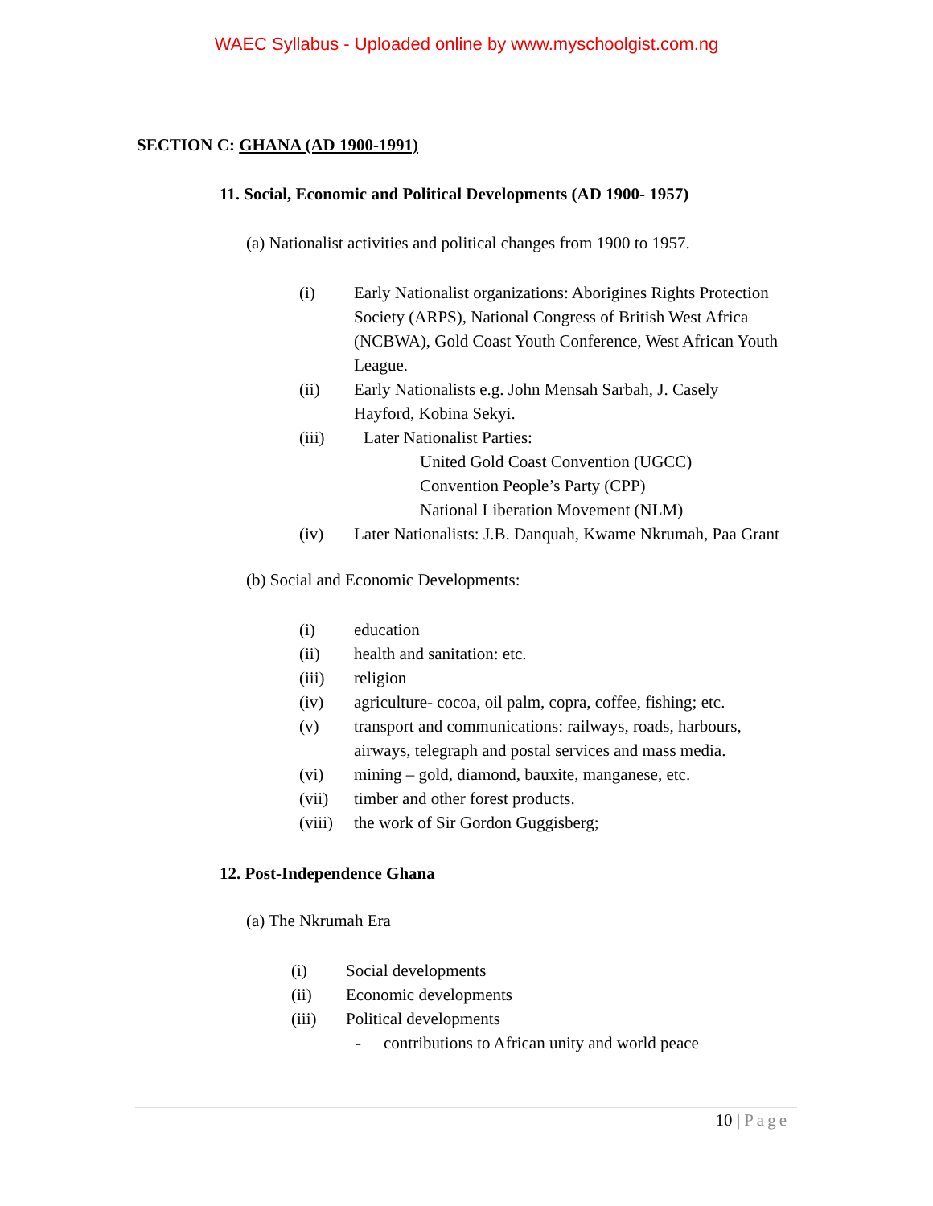WAEC Syllabus - Uploaded online by www.myschoolgist.com.ng
SECTION C: GHANA (AD 1900-1991)
11. Social, Economic and Political Developments (AD 1900- 1957)
(a) Nationalist activities and political changes from 1900 to 1957.
(i) Early Nationalist organizations: Aborigines Rights Protection Society (ARPS), National Congress of British West Africa (NCBWA), Gold Coast Youth Conference, West African Youth League.
(ii) Early Nationalists e.g. John Mensah Sarbah, J. Casely Hayford, Kobina Sekyi.
(iii) Later Nationalist Parties:
United Gold Coast Convention (UGCC)
Convention People’s Party (CPP)
National Liberation Movement (NLM)
(iv) Later Nationalists: J.B. Danquah, Kwame Nkrumah, Paa Grant
(b) Social and Economic Developments:
(i) education
(ii) health and sanitation: etc.
(iii) religion
(iv) agriculture- cocoa, oil palm, copra, coffee, fishing; etc.
(v) transport and communications: railways, roads, harbours, airways, telegraph and postal services and mass media.
(vi) mining – gold, diamond, bauxite, manganese, etc.
(vii) timber and other forest products.
(viii) the work of Sir Gordon Guggisberg;
12. Post-Independence Ghana
(a) The Nkrumah Era
(i) Social developments
(ii) Economic developments
(iii) Political developments
- contributions to African unity and world peace
10 | Page